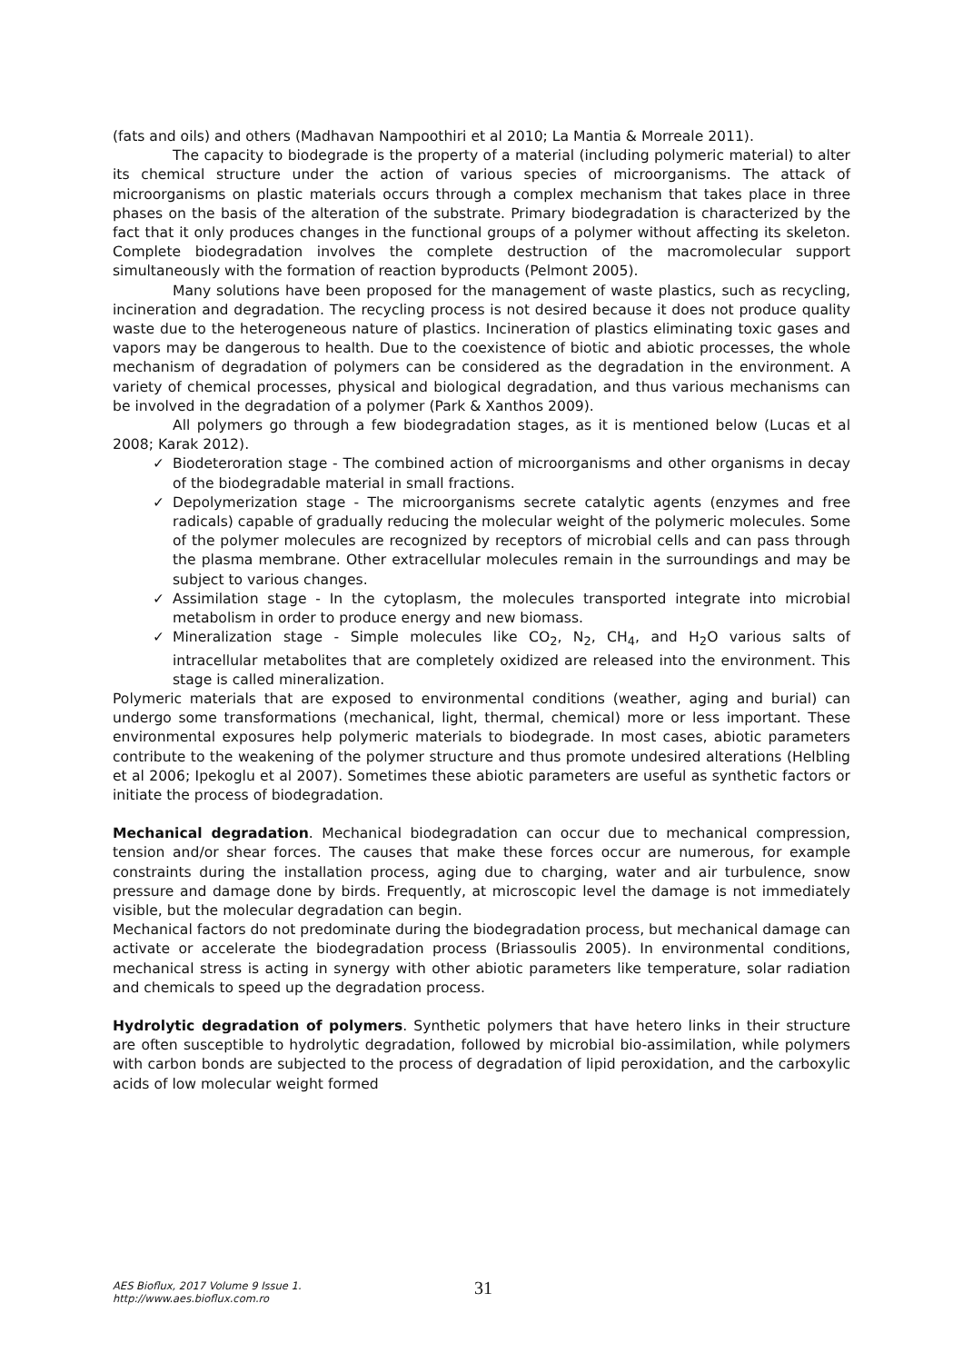(fats and oils) and others (Madhavan Nampoothiri et al 2010; La Mantia & Morreale 2011).
The capacity to biodegrade is the property of a material (including polymeric material) to alter its chemical structure under the action of various species of microorganisms. The attack of microorganisms on plastic materials occurs through a complex mechanism that takes place in three phases on the basis of the alteration of the substrate. Primary biodegradation is characterized by the fact that it only produces changes in the functional groups of a polymer without affecting its skeleton. Complete biodegradation involves the complete destruction of the macromolecular support simultaneously with the formation of reaction byproducts (Pelmont 2005).
Many solutions have been proposed for the management of waste plastics, such as recycling, incineration and degradation. The recycling process is not desired because it does not produce quality waste due to the heterogeneous nature of plastics. Incineration of plastics eliminating toxic gases and vapors may be dangerous to health. Due to the coexistence of biotic and abiotic processes, the whole mechanism of degradation of polymers can be considered as the degradation in the environment. A variety of chemical processes, physical and biological degradation, and thus various mechanisms can be involved in the degradation of a polymer (Park & Xanthos 2009).
All polymers go through a few biodegradation stages, as it is mentioned below (Lucas et al 2008; Karak 2012).
✓ Biodeteroration stage - The combined action of microorganisms and other organisms in decay of the biodegradable material in small fractions.
✓ Depolymerization stage - The microorganisms secrete catalytic agents (enzymes and free radicals) capable of gradually reducing the molecular weight of the polymeric molecules. Some of the polymer molecules are recognized by receptors of microbial cells and can pass through the plasma membrane. Other extracellular molecules remain in the surroundings and may be subject to various changes.
✓ Assimilation stage - In the cytoplasm, the molecules transported integrate into microbial metabolism in order to produce energy and new biomass.
✓ Mineralization stage - Simple molecules like CO<sub>2</sub>, N<sub>2</sub>, CH<sub>4</sub>, and H<sub>2</sub>O various salts of intracellular metabolites that are completely oxidized are released into the environment. This stage is called mineralization.
Polymeric materials that are exposed to environmental conditions (weather, aging and burial) can undergo some transformations (mechanical, light, thermal, chemical) more or less important. These environmental exposures help polymeric materials to biodegrade. In most cases, abiotic parameters contribute to the weakening of the polymer structure and thus promote undesired alterations (Helbling et al 2006; Ipekoglu et al 2007). Sometimes these abiotic parameters are useful as synthetic factors or initiate the process of biodegradation.
Mechanical degradation. Mechanical biodegradation can occur due to mechanical compression, tension and/or shear forces. The causes that make these forces occur are numerous, for example constraints during the installation process, aging due to charging, water and air turbulence, snow pressure and damage done by birds. Frequently, at microscopic level the damage is not immediately visible, but the molecular degradation can begin.
Mechanical factors do not predominate during the biodegradation process, but mechanical damage can activate or accelerate the biodegradation process (Briassoulis 2005). In environmental conditions, mechanical stress is acting in synergy with other abiotic parameters like temperature, solar radiation and chemicals to speed up the degradation process.
Hydrolytic degradation of polymers. Synthetic polymers that have hetero links in their structure are often susceptible to hydrolytic degradation, followed by microbial bio-assimilation, while polymers with carbon bonds are subjected to the process of degradation of lipid peroxidation, and the carboxylic acids of low molecular weight formed
AES Bioflux, 2017 Volume 9 Issue 1.
http://www.aes.bioflux.com.ro
31